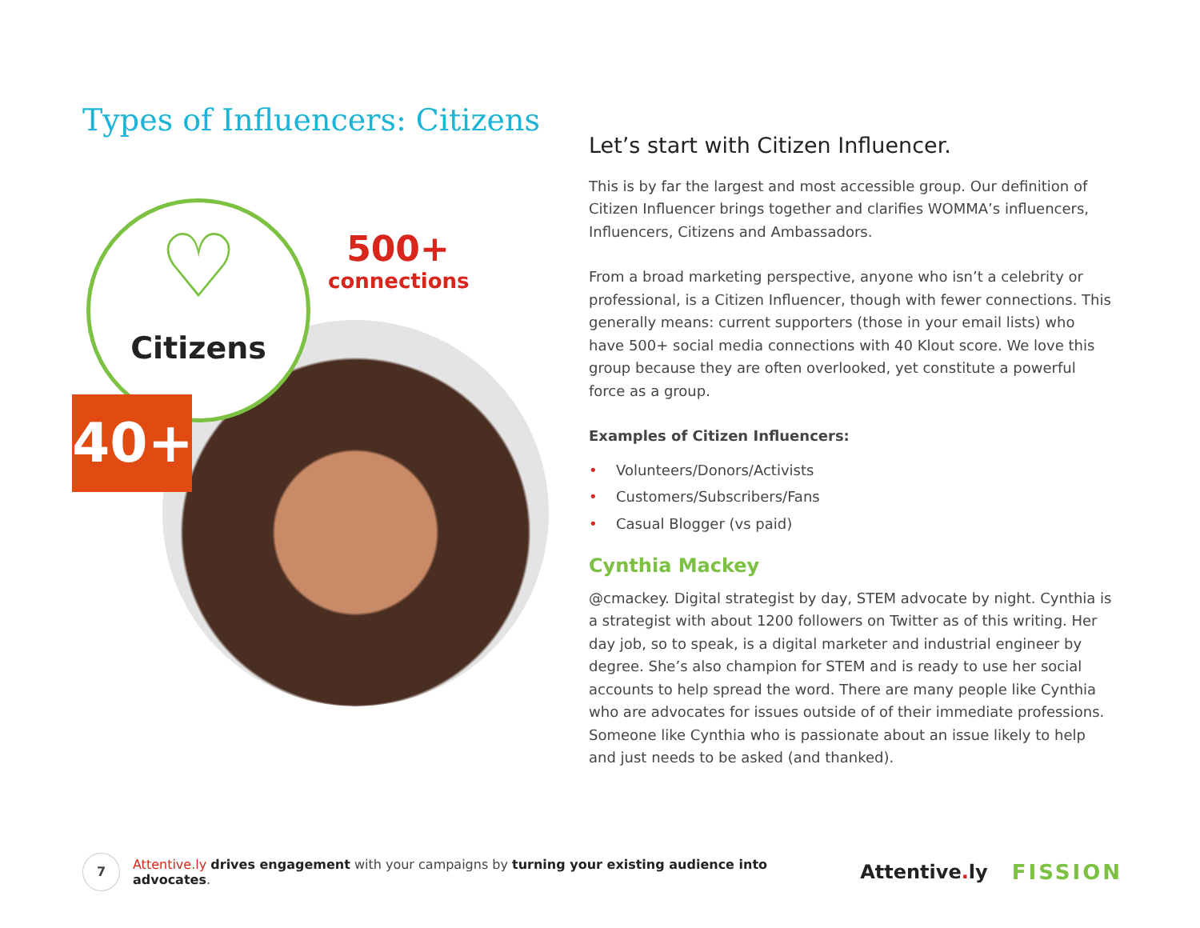Types of Influencers: Citizens
♡
Citizens
500+
connections
40+
Let’s start with Citizen Influencer.
This is by far the largest and most accessible group. Our definition of Citizen Influencer brings together and clarifies WOMMA’s influencers, Influencers, Citizens and Ambassadors.
From a broad marketing perspective, anyone who isn’t a celebrity or professional, is a Citizen Influencer, though with fewer connections. This generally means: current supporters (those in your email lists) who have 500+ social media connections with 40 Klout score. We love this group because they are often overlooked, yet constitute a powerful force as a group.
Examples of Citizen Influencers:
• Volunteers/Donors/Activists
• Customers/Subscribers/Fans
• Casual Blogger (vs paid)
Cynthia Mackey
@cmackey. Digital strategist by day, STEM advocate by night. Cynthia is a strategist with about 1200 followers on Twitter as of this writing. Her day job, so to speak, is a digital marketer and industrial engineer by degree. She’s also champion for STEM and is ready to use her social accounts to help spread the word. There are many people like Cynthia who are advocates for issues outside of of their immediate professions. Someone like Cynthia who is passionate about an issue likely to help and just needs to be asked (and thanked).
7
Attentive.ly drives engagement with your campaigns by turning your existing audience into advocates.
Attentive. ly FISSION